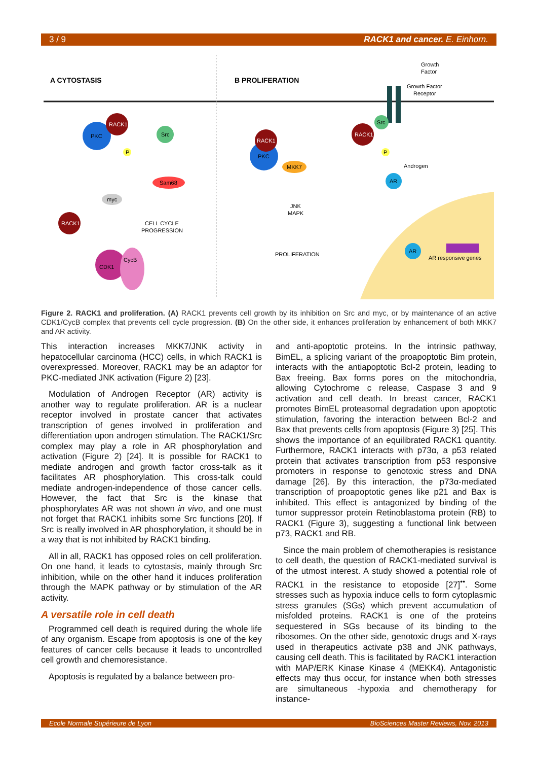3 / 9 RACK1 and cancer. E. Einhorn.
A CYTOSTASIS
B PROLIFERATION
Growth
Factor
Growth Factor
Receptor
PKC
RACK1
Src
P
Sam68
myc
CELL CYCLE
PROGRESSION
RACK1
CDK1
CycB
PKC
RACK1
MKK7
JNK
MAPK
PROLIFERATION
RACK1
Src
P
Androgen
AR
AR
AR responsive genes
Figure 2. RACK1 and proliferation. (A) RACK1 prevents cell growth by its inhibition on Src and myc, or by maintenance of an active CDK1/CycB complex that prevents cell cycle progression. (B) On the other side, it enhances proliferation by enhancement of both MKK7 and AR activity.
This interaction increases MKK7/JNK activity in hepatocellular carcinoma (HCC) cells, in which RACK1 is overexpressed. Moreover, RACK1 may be an adaptor for PKC-mediated JNK activation (Figure 2) [23].
Modulation of Androgen Receptor (AR) activity is another way to regulate proliferation. AR is a nuclear receptor involved in prostate cancer that activates transcription of genes involved in proliferation and differentiation upon androgen stimulation. The RACK1/Src complex may play a role in AR phosphorylation and activation (Figure 2) [24]. It is possible for RACK1 to mediate androgen and growth factor cross-talk as it facilitates AR phosphorylation. This cross-talk could mediate androgen-independence of those cancer cells. However, the fact that Src is the kinase that phosphorylates AR was not shown in vivo, and one must not forget that RACK1 inhibits some Src functions [20]. If Src is really involved in AR phosphorylation, it should be in a way that is not inhibited by RACK1 binding.
All in all, RACK1 has opposed roles on cell proliferation. On one hand, it leads to cytostasis, mainly through Src inhibition, while on the other hand it induces proliferation through the MAPK pathway or by stimulation of the AR activity.
A versatile role in cell death
Programmed cell death is required during the whole life of any organism. Escape from apoptosis is one of the key features of cancer cells because it leads to uncontrolled cell growth and chemoresistance.
Apoptosis is regulated by a balance between pro-
and anti-apoptotic proteins. In the intrinsic pathway, BimEL, a splicing variant of the proapoptotic Bim protein, interacts with the antiapoptotic Bcl-2 protein, leading to Bax freeing. Bax forms pores on the mitochondria, allowing Cytochrome c release, Caspase 3 and 9 activation and cell death. In breast cancer, RACK1 promotes BimEL proteasomal degradation upon apoptotic stimulation, favoring the interaction between Bcl-2 and Bax that prevents cells from apoptosis (Figure 3) [25]. This shows the importance of an equilibrated RACK1 quantity. Furthermore, RACK1 interacts with p73α, a p53 related protein that activates transcription from p53 responsive promoters in response to genotoxic stress and DNA damage [26]. By this interaction, the p73α-mediated transcription of proapoptotic genes like p21 and Bax is inhibited. This effect is antagonized by binding of the tumor suppressor protein Retinoblastoma protein (RB) to RACK1 (Figure 3), suggesting a functional link between p73, RACK1 and RB.
Since the main problem of chemotherapies is resistance to cell death, the question of RACK1-mediated survival is of the utmost interest. A study showed a potential role of RACK1 in the resistance to etoposide [27]<sup>••</sup>. Some stresses such as hypoxia induce cells to form cytoplasmic stress granules (SGs) which prevent accumulation of misfolded proteins. RACK1 is one of the proteins sequestered in SGs because of its binding to the ribosomes. On the other side, genotoxic drugs and X-rays used in therapeutics activate p38 and JNK pathways, causing cell death. This is facilitated by RACK1 interaction with MAP/ERK Kinase Kinase 4 (MEKK4). Antagonistic effects may thus occur, for instance when both stresses are simultaneous -hypoxia and chemotherapy for instance-
Ecole Normale Supérieure de Lyon BioSciences Master Reviews, Nov. 2013